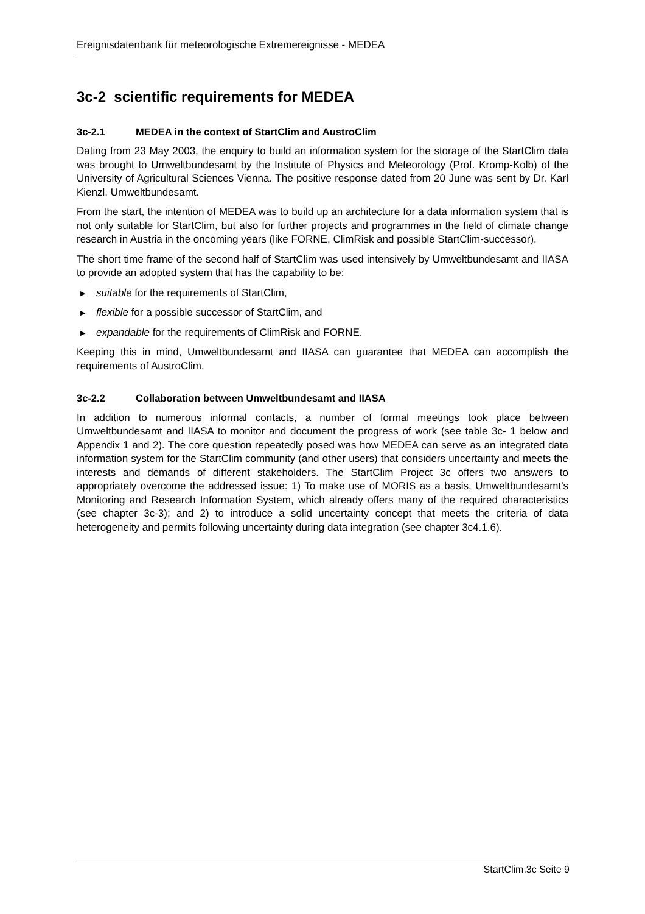Ereignisdatenbank für meteorologische Extremereignisse - MEDEA
3c-2 scientific requirements for MEDEA
3c-2.1 MEDEA in the context of StartClim and AustroClim
Dating from 23 May 2003, the enquiry to build an information system for the storage of the StartClim data was brought to Umweltbundesamt by the Institute of Physics and Meteorology (Prof. Kromp-Kolb) of the University of Agricultural Sciences Vienna. The positive response dated from 20 June was sent by Dr. Karl Kienzl, Umweltbundesamt.
From the start, the intention of MEDEA was to build up an architecture for a data information system that is not only suitable for StartClim, but also for further projects and programmes in the field of climate change research in Austria in the oncoming years (like FORNE, ClimRisk and possible StartClim-successor).
The short time frame of the second half of StartClim was used intensively by Umweltbundesamt and IIASA to provide an adopted system that has the capability to be:
▶ suitable for the requirements of StartClim,
▶ flexible for a possible successor of StartClim, and
▶ expandable for the requirements of ClimRisk and FORNE.
Keeping this in mind, Umweltbundesamt and IIASA can guarantee that MEDEA can accomplish the requirements of AustroClim.
3c-2.2 Collaboration between Umweltbundesamt and IIASA
In addition to numerous informal contacts, a number of formal meetings took place between Umweltbundesamt and IIASA to monitor and document the progress of work (see table 3c- 1 below and Appendix 1 and 2). The core question repeatedly posed was how MEDEA can serve as an integrated data information system for the StartClim community (and other users) that considers uncertainty and meets the interests and demands of different stakeholders. The StartClim Project 3c offers two answers to appropriately overcome the addressed issue: 1) To make use of MORIS as a basis, Umweltbundesamt’s Monitoring and Research Information System, which already offers many of the required characteristics (see chapter 3c-3); and 2) to introduce a solid uncertainty concept that meets the criteria of data heterogeneity and permits following uncertainty during data integration (see chapter 3c4.1.6).
StartClim.3c Seite 9